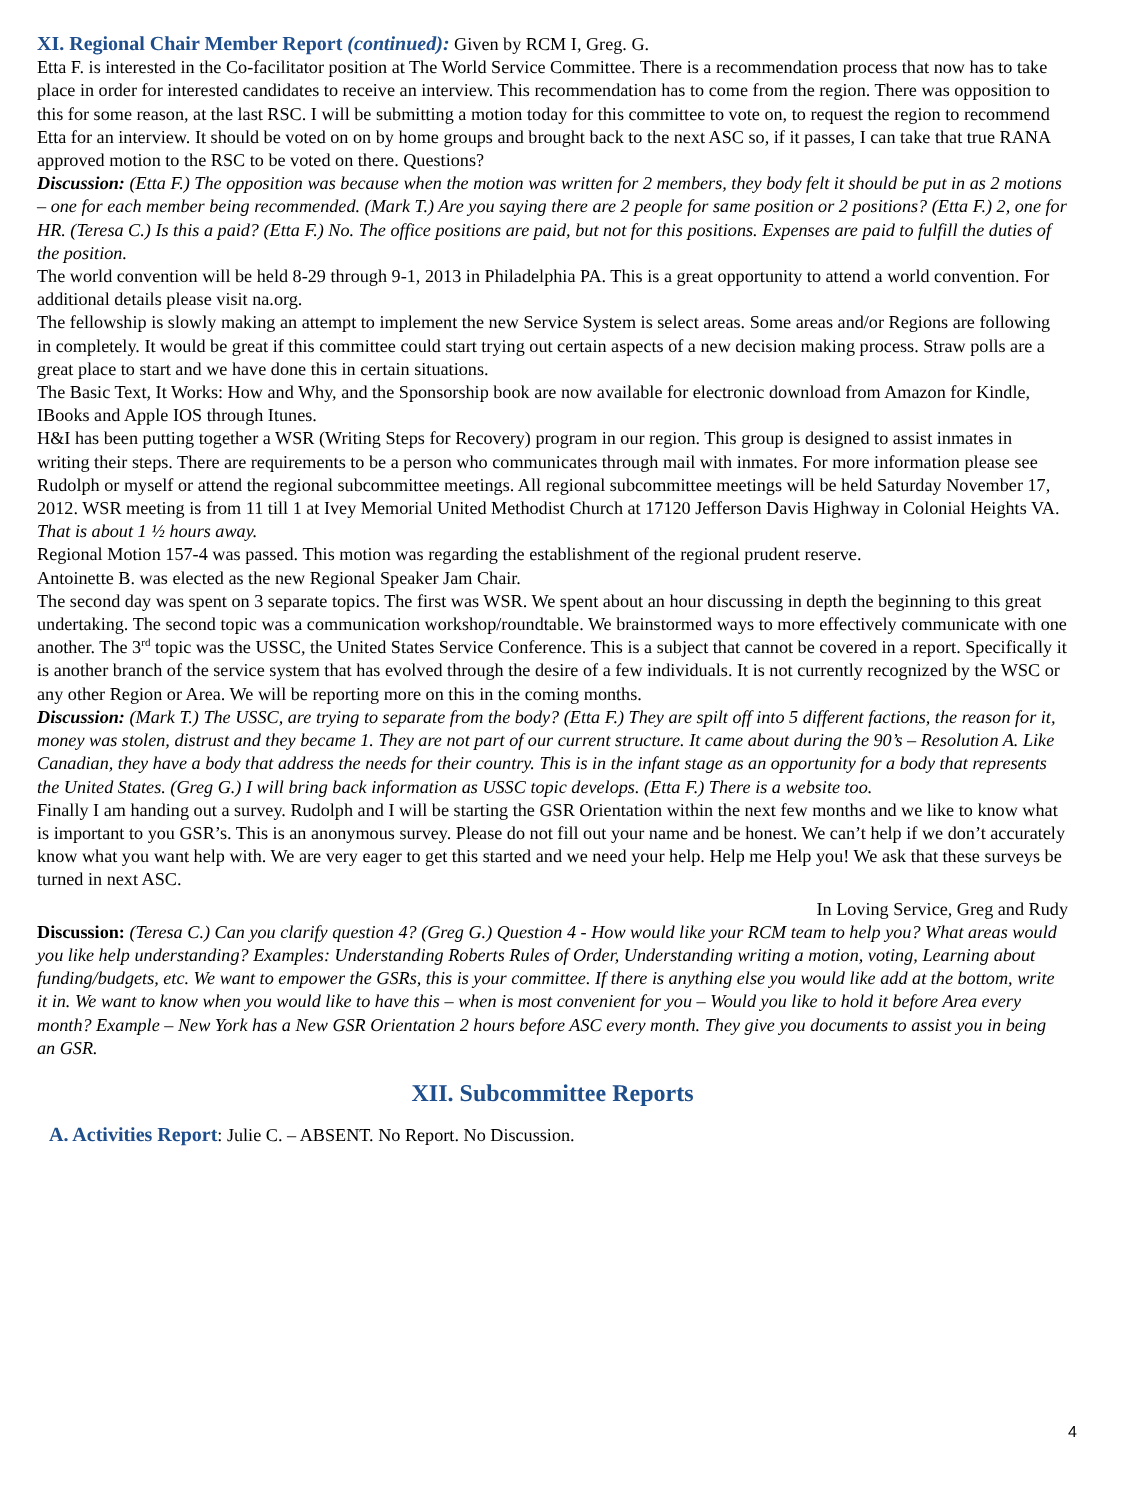XI. Regional Chair Member Report (continued): Given by RCM I, Greg. G.
Etta F. is interested in the Co-facilitator position at The World Service Committee. There is a recommendation process that now has to take place in order for interested candidates to receive an interview. This recommendation has to come from the region. There was opposition to this for some reason, at the last RSC. I will be submitting a motion today for this committee to vote on, to request the region to recommend Etta for an interview. It should be voted on on by home groups and brought back to the next ASC so, if it passes, I can take that true RANA approved motion to the RSC to be voted on there. Questions?
Discussion: (Etta F.) The opposition was because when the motion was written for 2 members, they body felt it should be put in as 2 motions – one for each member being recommended. (Mark T.) Are you saying there are 2 people for same position or 2 positions? (Etta F.) 2, one for HR. (Teresa C.) Is this a paid? (Etta F.) No. The office positions are paid, but not for this positions. Expenses are paid to fulfill the duties of the position.
The world convention will be held 8-29 through 9-1, 2013 in Philadelphia PA. This is a great opportunity to attend a world convention. For additional details please visit na.org.
The fellowship is slowly making an attempt to implement the new Service System is select areas. Some areas and/or Regions are following in completely. It would be great if this committee could start trying out certain aspects of a new decision making process. Straw polls are a great place to start and we have done this in certain situations.
The Basic Text, It Works: How and Why, and the Sponsorship book are now available for electronic download from Amazon for Kindle, IBooks and Apple IOS through Itunes.
H&I has been putting together a WSR (Writing Steps for Recovery) program in our region. This group is designed to assist inmates in writing their steps. There are requirements to be a person who communicates through mail with inmates. For more information please see Rudolph or myself or attend the regional subcommittee meetings. All regional subcommittee meetings will be held Saturday November 17, 2012. WSR meeting is from 11 till 1 at Ivey Memorial United Methodist Church at 17120 Jefferson Davis Highway in Colonial Heights VA. That is about 1 ½ hours away.
Regional Motion 157-4 was passed. This motion was regarding the establishment of the regional prudent reserve.
Antoinette B. was elected as the new Regional Speaker Jam Chair.
The second day was spent on 3 separate topics. The first was WSR. We spent about an hour discussing in depth the beginning to this great undertaking. The second topic was a communication workshop/roundtable. We brainstormed ways to more effectively communicate with one another. The 3<sup>rd</sup> topic was the USSC, the United States Service Conference. This is a subject that cannot be covered in a report. Specifically it is another branch of the service system that has evolved through the desire of a few individuals. It is not currently recognized by the WSC or any other Region or Area. We will be reporting more on this in the coming months.
Discussion: (Mark T.) The USSC, are trying to separate from the body? (Etta F.) They are spilt off into 5 different factions, the reason for it, money was stolen, distrust and they became 1. They are not part of our current structure. It came about during the 90’s – Resolution A. Like Canadian, they have a body that address the needs for their country. This is in the infant stage as an opportunity for a body that represents the United States. (Greg G.) I will bring back information as USSC topic develops. (Etta F.) There is a website too.
Finally I am handing out a survey. Rudolph and I will be starting the GSR Orientation within the next few months and we like to know what is important to you GSR’s. This is an anonymous survey. Please do not fill out your name and be honest. We can’t help if we don’t accurately know what you want help with. We are very eager to get this started and we need your help. Help me Help you! We ask that these surveys be turned in next ASC.
In Loving Service, Greg and Rudy
Discussion: (Teresa C.) Can you clarify question 4? (Greg G.) Question 4 - How would like your RCM team to help you? What areas would you like help understanding? Examples: Understanding Roberts Rules of Order, Understanding writing a motion, voting, Learning about funding/budgets, etc. We want to empower the GSRs, this is your committee. If there is anything else you would like add at the bottom, write it in. We want to know when you would like to have this – when is most convenient for you – Would you like to hold it before Area every month? Example – New York has a New GSR Orientation 2 hours before ASC every month. They give you documents to assist you in being an GSR.
XII. Subcommittee Reports
A. Activities Report: Julie C. – ABSENT. No Report. No Discussion.
4